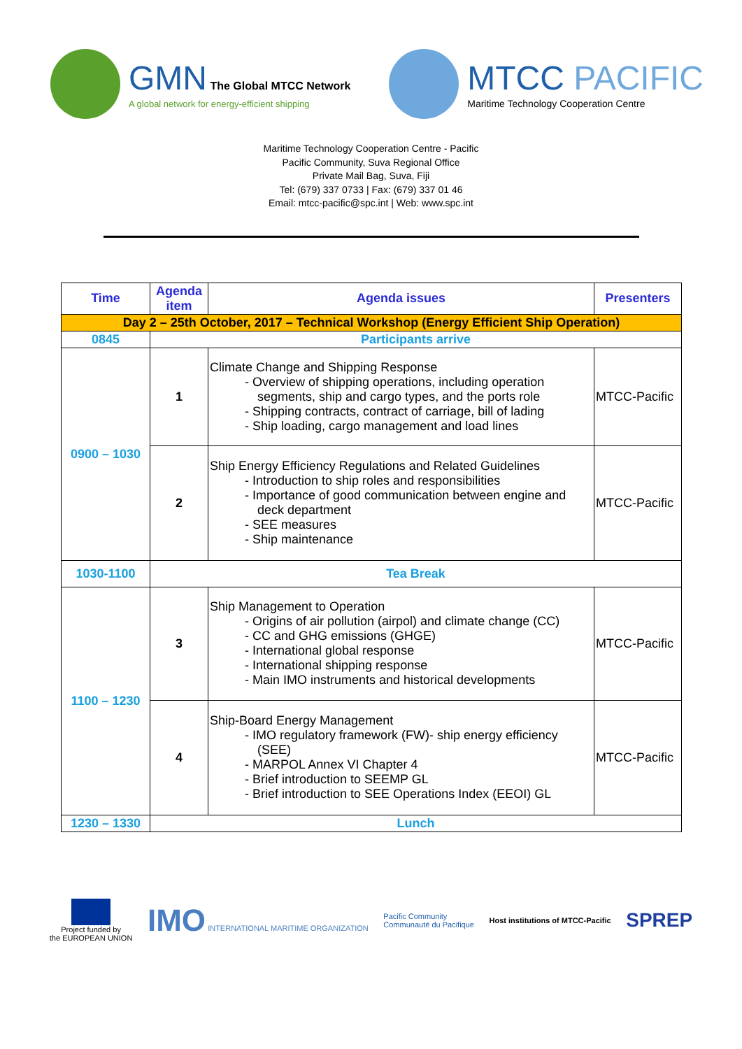GMN The Global MTCC Network
A global network for energy-efficient shipping
MTCC PACIFIC
Maritime Technology Cooperation Centre
Maritime Technology Cooperation Centre - Pacific
Pacific Community, Suva Regional Office
Private Mail Bag, Suva, Fiji
Tel: (679) 337 0733 | Fax: (679) 337 01 46
Email: mtcc-pacific@spc.int | Web: www.spc.int
| Time | Agenda item | Agenda issues | Presenters |
| --- | --- | --- | --- |
| Day 2 – 25th October, 2017 – Technical Workshop (Energy Efficient Ship Operation) | | | |
| 0845 | Participants arrive | | |
| 0900 – 1030 | 1 | Climate Change and Shipping Response - Overview of shipping operations, including operation segments, ship and cargo types, and the ports role - Shipping contracts, contract of carriage, bill of lading - Ship loading, cargo management and load lines | MTCC-Pacific |
| | 2 | Ship Energy Efficiency Regulations and Related Guidelines - Introduction to ship roles and responsibilities - Importance of good communication between engine and deck department - SEE measures - Ship maintenance | MTCC-Pacific |
| 1030-1100 | Tea Break | | |
| 1100 – 1230 | 3 | Ship Management to Operation - Origins of air pollution (airpol) and climate change (CC) - CC and GHG emissions (GHGE) - International global response - International shipping response - Main IMO instruments and historical developments | MTCC-Pacific |
| | 4 | Ship-Board Energy Management - IMO regulatory framework (FW)- ship energy efficiency (SEE) - MARPOL Annex VI Chapter 4 - Brief introduction to SEEMP GL - Brief introduction to SEE Operations Index (EEOI) GL | MTCC-Pacific |
| 1230 – 1330 | Lunch | | |
Project funded by
the EUROPEAN UNION
IMO INTERNATIONAL MARITIME ORGANIZATION
Pacific Community
Communauté du Pacifique
Host institutions of MTCC-Pacific
SPREP